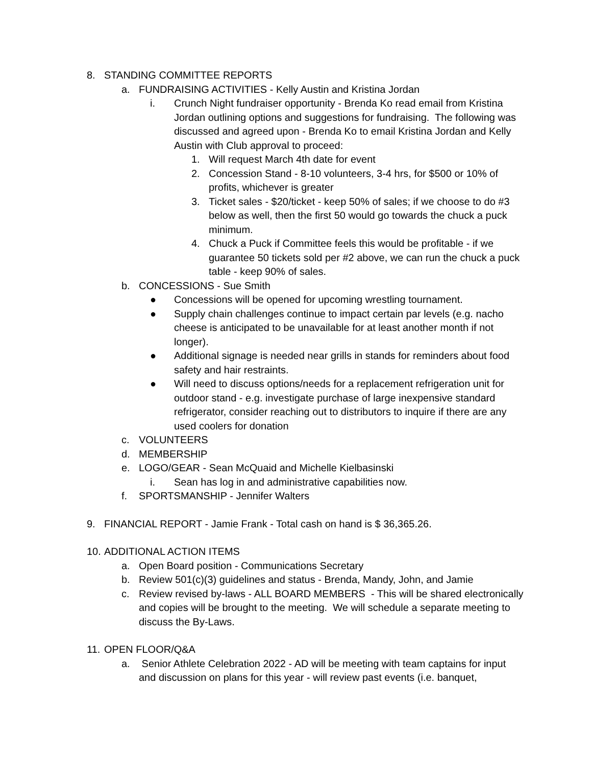8. STANDING COMMITTEE REPORTS
a. FUNDRAISING ACTIVITIES - Kelly Austin and Kristina Jordan
i. Crunch Night fundraiser opportunity - Brenda Ko read email from Kristina Jordan outlining options and suggestions for fundraising. The following was discussed and agreed upon - Brenda Ko to email Kristina Jordan and Kelly Austin with Club approval to proceed:
1. Will request March 4th date for event
2. Concession Stand - 8-10 volunteers, 3-4 hrs, for $500 or 10% of profits, whichever is greater
3. Ticket sales - $20/ticket - keep 50% of sales; if we choose to do #3 below as well, then the first 50 would go towards the chuck a puck minimum.
4. Chuck a Puck if Committee feels this would be profitable - if we guarantee 50 tickets sold per #2 above, we can run the chuck a puck table - keep 90% of sales.
b. CONCESSIONS - Sue Smith
● Concessions will be opened for upcoming wrestling tournament.
● Supply chain challenges continue to impact certain par levels (e.g. nacho cheese is anticipated to be unavailable for at least another month if not longer).
● Additional signage is needed near grills in stands for reminders about food safety and hair restraints.
● Will need to discuss options/needs for a replacement refrigeration unit for outdoor stand - e.g. investigate purchase of large inexpensive standard refrigerator, consider reaching out to distributors to inquire if there are any used coolers for donation
c. VOLUNTEERS
d. MEMBERSHIP
e. LOGO/GEAR - Sean McQuaid and Michelle Kielbasinski
i. Sean has log in and administrative capabilities now.
f. SPORTSMANSHIP - Jennifer Walters
9. FINANCIAL REPORT - Jamie Frank - Total cash on hand is $ 36,365.26.
10. ADDITIONAL ACTION ITEMS
a. Open Board position - Communications Secretary
b. Review 501(c)(3) guidelines and status - Brenda, Mandy, John, and Jamie
c. Review revised by-laws - ALL BOARD MEMBERS - This will be shared electronically and copies will be brought to the meeting. We will schedule a separate meeting to discuss the By-Laws.
11. OPEN FLOOR/Q&A
a. Senior Athlete Celebration 2022 - AD will be meeting with team captains for input and discussion on plans for this year - will review past events (i.e. banquet,